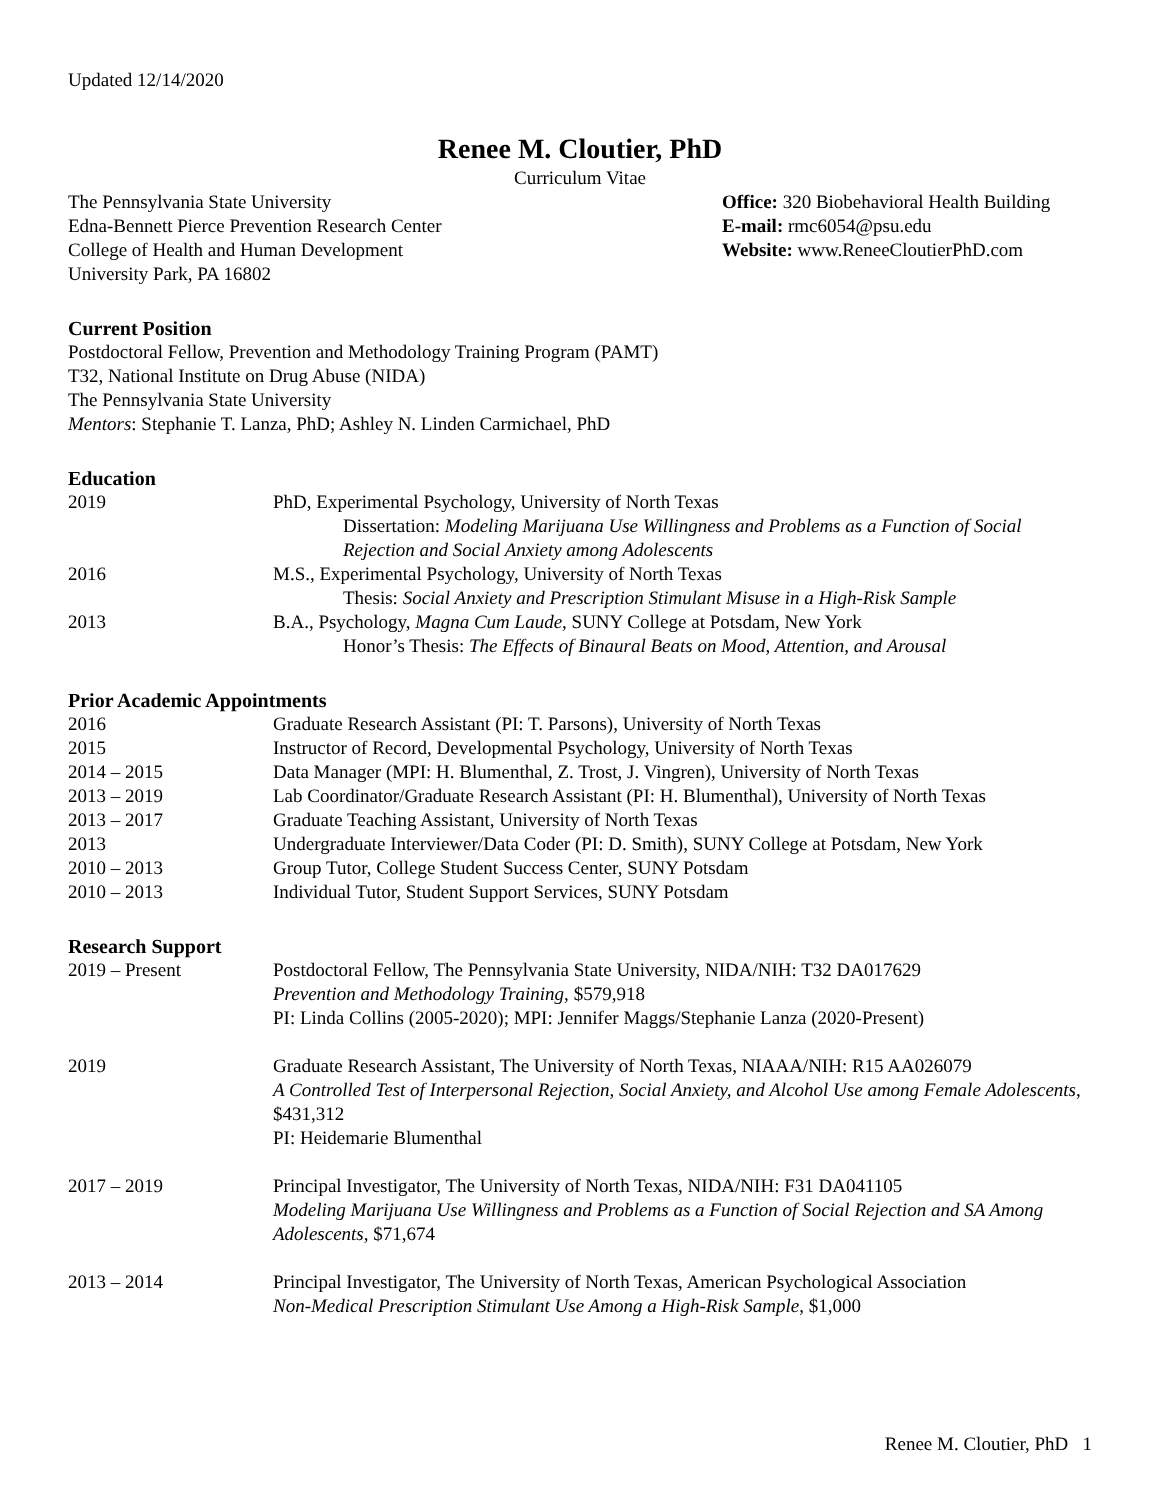Updated 12/14/2020
Renee M. Cloutier, PhD
Curriculum Vitae
The Pennsylvania State University
Edna-Bennett Pierce Prevention Research Center
College of Health and Human Development
University Park, PA 16802
Office: 320 Biobehavioral Health Building
E-mail: rmc6054@psu.edu
Website: www.ReneeCloutierPhD.com
Current Position
Postdoctoral Fellow, Prevention and Methodology Training Program (PAMT)
T32, National Institute on Drug Abuse (NIDA)
The Pennsylvania State University
Mentors: Stephanie T. Lanza, PhD; Ashley N. Linden Carmichael, PhD
Education
2019 PhD, Experimental Psychology, University of North Texas
Dissertation: Modeling Marijuana Use Willingness and Problems as a Function of Social Rejection and Social Anxiety among Adolescents
2016 M.S., Experimental Psychology, University of North Texas
Thesis: Social Anxiety and Prescription Stimulant Misuse in a High-Risk Sample
2013 B.A., Psychology, Magna Cum Laude, SUNY College at Potsdam, New York
Honor’s Thesis: The Effects of Binaural Beats on Mood, Attention, and Arousal
Prior Academic Appointments
2016 Graduate Research Assistant (PI: T. Parsons), University of North Texas
2015 Instructor of Record, Developmental Psychology, University of North Texas
2014 – 2015 Data Manager (MPI: H. Blumenthal, Z. Trost, J. Vingren), University of North Texas
2013 – 2019 Lab Coordinator/Graduate Research Assistant (PI: H. Blumenthal), University of North Texas
2013 – 2017 Graduate Teaching Assistant, University of North Texas
2013 Undergraduate Interviewer/Data Coder (PI: D. Smith), SUNY College at Potsdam, New York
2010 – 2013 Group Tutor, College Student Success Center, SUNY Potsdam
2010 – 2013 Individual Tutor, Student Support Services, SUNY Potsdam
Research Support
2019 – Present Postdoctoral Fellow, The Pennsylvania State University, NIDA/NIH: T32 DA017629
Prevention and Methodology Training, $579,918
PI: Linda Collins (2005-2020); MPI: Jennifer Maggs/Stephanie Lanza (2020-Present)
2019 Graduate Research Assistant, The University of North Texas, NIAAA/NIH: R15 AA026079
A Controlled Test of Interpersonal Rejection, Social Anxiety, and Alcohol Use among Female Adolescents, $431,312
PI: Heidemarie Blumenthal
2017 – 2019 Principal Investigator, The University of North Texas, NIDA/NIH: F31 DA041105
Modeling Marijuana Use Willingness and Problems as a Function of Social Rejection and SA Among Adolescents, $71,674
2013 – 2014 Principal Investigator, The University of North Texas, American Psychological Association
Non-Medical Prescription Stimulant Use Among a High-Risk Sample, $1,000
Renee M. Cloutier, PhD 1